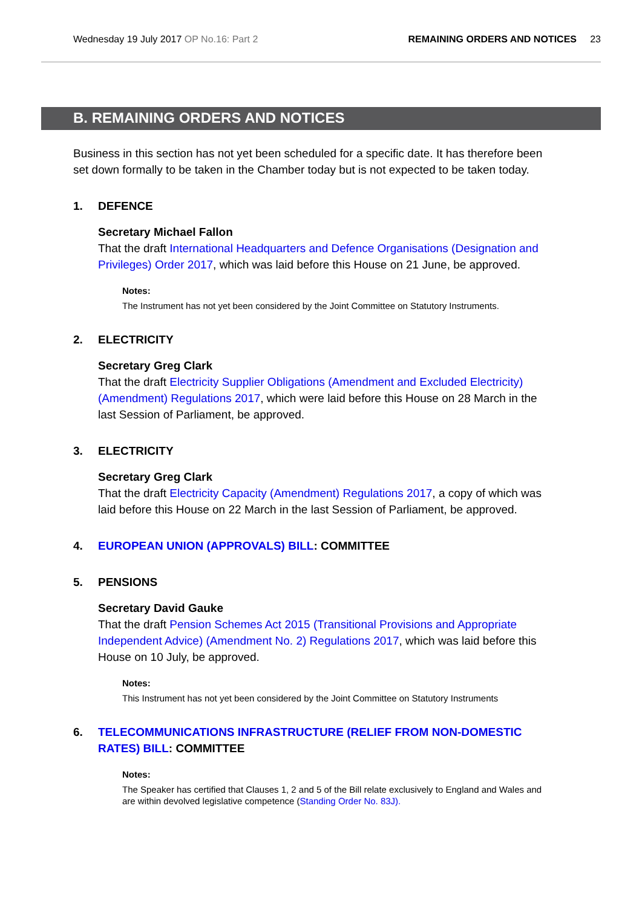Wednesday 19 July 2017 OP No.16: Part 2
REMAINING ORDERS AND NOTICES 23
B. REMAINING ORDERS AND NOTICES
Business in this section has not yet been scheduled for a specific date. It has therefore been set down formally to be taken in the Chamber today but is not expected to be taken today.
1. DEFENCE
Secretary Michael Fallon
That the draft International Headquarters and Defence Organisations (Designation and Privileges) Order 2017, which was laid before this House on 21 June, be approved.
Notes:
The Instrument has not yet been considered by the Joint Committee on Statutory Instruments.
2. ELECTRICITY
Secretary Greg Clark
That the draft Electricity Supplier Obligations (Amendment and Excluded Electricity) (Amendment) Regulations 2017, which were laid before this House on 28 March in the last Session of Parliament, be approved.
3. ELECTRICITY
Secretary Greg Clark
That the draft Electricity Capacity (Amendment) Regulations 2017, a copy of which was laid before this House on 22 March in the last Session of Parliament, be approved.
4. EUROPEAN UNION (APPROVALS) BILL: COMMITTEE
5. PENSIONS
Secretary David Gauke
That the draft Pension Schemes Act 2015 (Transitional Provisions and Appropriate Independent Advice) (Amendment No. 2) Regulations 2017, which was laid before this House on 10 July, be approved.
Notes:
This Instrument has not yet been considered by the Joint Committee on Statutory Instruments
6. TELECOMMUNICATIONS INFRASTRUCTURE (RELIEF FROM NON-DOMESTIC RATES) BILL: COMMITTEE
Notes:
The Speaker has certified that Clauses 1, 2 and 5 of the Bill relate exclusively to England and Wales and are within devolved legislative competence (Standing Order No. 83J).